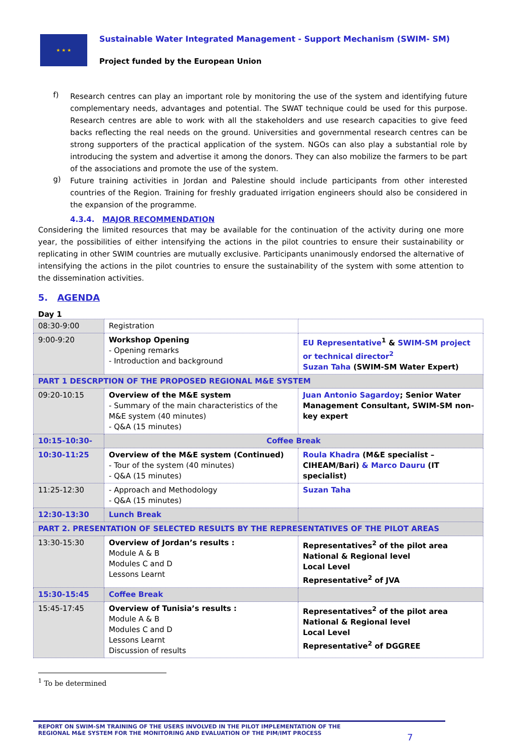★ ★ ★
Sustainable Water Integrated Management - Support Mechanism (SWIM- SM)
Project funded by the European Union
f)
Research centres can play an important role by monitoring the use of the system and identifying future complementary needs, advantages and potential. The SWAT technique could be used for this purpose. Research centres are able to work with all the stakeholders and use research capacities to give feed backs reflecting the real needs on the ground. Universities and governmental research centres can be strong supporters of the practical application of the system. NGOs can also play a substantial role by introducing the system and advertise it among the donors. They can also mobilize the farmers to be part of the associations and promote the use of the system.
g)
Future training activities in Jordan and Palestine should include participants from other interested countries of the Region. Training for freshly graduated irrigation engineers should also be considered in the expansion of the programme.
4.3.4. MAJOR RECOMMENDATION
Considering the limited resources that may be available for the continuation of the activity during one more year, the possibilities of either intensifying the actions in the pilot countries to ensure their sustainability or replicating in other SWIM countries are mutually exclusive. Participants unanimously endorsed the alternative of intensifying the actions in the pilot countries to ensure the sustainability of the system with some attention to the dissemination activities.
5. AGENDA
Day 1
| 08:30-9:00 | Registration | |
| 9:00-9:20 | Workshop Opening - Opening remarks - Introduction and background | EU Representative<sup>1</sup> & SWIM-SM project or technical director<sup>2</sup> Suzan Taha (SWIM-SM Water Expert) |
| PART 1 DESCRPTION OF THE PROPOSED REGIONAL M&E SYSTEM | | |
| 09:20-10:15 | Overview of the M&E system - Summary of the main characteristics of the M&E system (40 minutes) - Q&A (15 minutes) | Juan Antonio Sagardoy ; Senior Water Management Consultant, SWIM-SM non-key expert |
| 10:15-10:30- | Coffee Break | |
| 10:30-11:25 | Overview of the M&E system (Continued) - Tour of the system (40 minutes) - Q&A (15 minutes) | Roula Khadra (M&E specialist – CIHEAM/Bari) & Marco Dauru (IT specialist) |
| 11:25-12:30 | - Approach and Methodology - Q&A (15 minutes) | Suzan Taha |
| 12:30-13:30 | Lunch Break | |
| PART 2. PRESENTATION OF SELECTED RESULTS BY THE REPRESENTATIVES OF THE PILOT AREAS | | |
| 13:30-15:30 | Overview of Jordan’s results : Module A & B Modules C and D Lessons Learnt | Representatives<sup>2</sup> of the pilot area National & Regional level Local Level Representative<sup>2</sup> of JVA |
| 15:30-15:45 | Coffee Break | |
| 15:45-17:45 | Overview of Tunisia’s results : Module A & B Modules C and D Lessons Learnt Discussion of results | Representatives<sup>2</sup> of the pilot area National & Regional level Local Level Representative<sup>2</sup> of DGGREE |
<sup>1</sup> To be determined
REPORT ON SWIM-SM TRAINING OF THE USERS INVOLVED IN THE PILOT IMPLEMENTATION OF THE
REGIONAL M&E SYSTEM FOR THE MONITORING AND EVALUATION OF THE PIM/IMT PROCESS
7